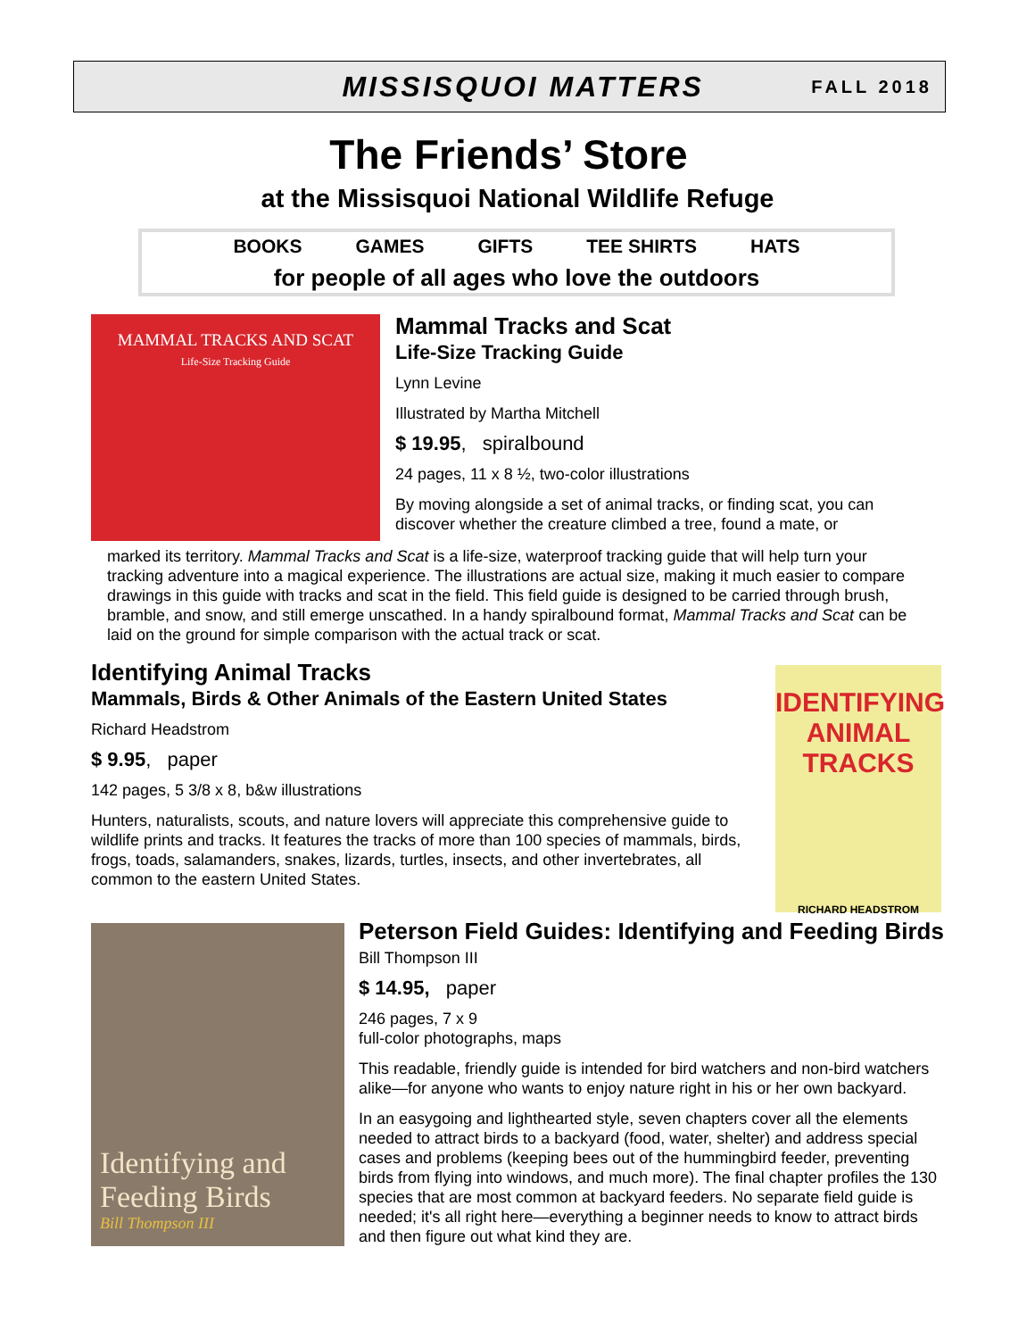MISSISQUOI MATTERS
FALL 2018
The Friends’ Store
at the Missisquoi National Wildlife Refuge
BOOKS GAMES GIFTS TEE SHIRTS HATS
for people of all ages who love the outdoors
MAMMAL TRACKS AND SCAT
Life-Size Tracking Guide
Mammal Tracks and Scat
Life-Size Tracking Guide
Lynn Levine
Illustrated by Martha Mitchell
$ 19.95, spiralbound
24 pages, 11 x 8 ½, two-color illustrations
By moving alongside a set of animal tracks, or finding scat, you can discover whether the creature climbed a tree, found a mate, or
marked its territory. Mammal Tracks and Scat is a life-size, waterproof tracking guide that will help turn your tracking adventure into a magical experience. The illustrations are actual size, making it much easier to compare drawings in this guide with tracks and scat in the field. This field guide is designed to be carried through brush, bramble, and snow, and still emerge unscathed. In a handy spiralbound format, Mammal Tracks and Scat can be laid on the ground for simple comparison with the actual track or scat.
Identifying Animal Tracks
Mammals, Birds & Other Animals of the Eastern United States
Richard Headstrom
$ 9.95, paper
142 pages, 5 3/8 x 8, b&w illustrations
Hunters, naturalists, scouts, and nature lovers will appreciate this comprehensive guide to wildlife prints and tracks. It features the tracks of more than 100 species of mammals, birds, frogs, toads, salamanders, snakes, lizards, turtles, insects, and other invertebrates, all common to the eastern United States.
IDENTIFYING ANIMAL TRACKS
RICHARD HEADSTROM
Identifying and Feeding Birds
Bill Thompson III
Peterson Field Guides: Identifying and Feeding Birds
Bill Thompson III
$ 14.95, paper
246 pages, 7 x 9
full-color photographs, maps
This readable, friendly guide is intended for bird watchers and non-bird watchers alike—for anyone who wants to enjoy nature right in his or her own backyard.
In an easygoing and lighthearted style, seven chapters cover all the elements needed to attract birds to a backyard (food, water, shelter) and address special cases and problems (keeping bees out of the hummingbird feeder, preventing birds from flying into windows, and much more). The final chapter profiles the 130 species that are most common at backyard feeders. No separate field guide is needed; it's all right here—everything a beginner needs to know to attract birds and then figure out what kind they are.